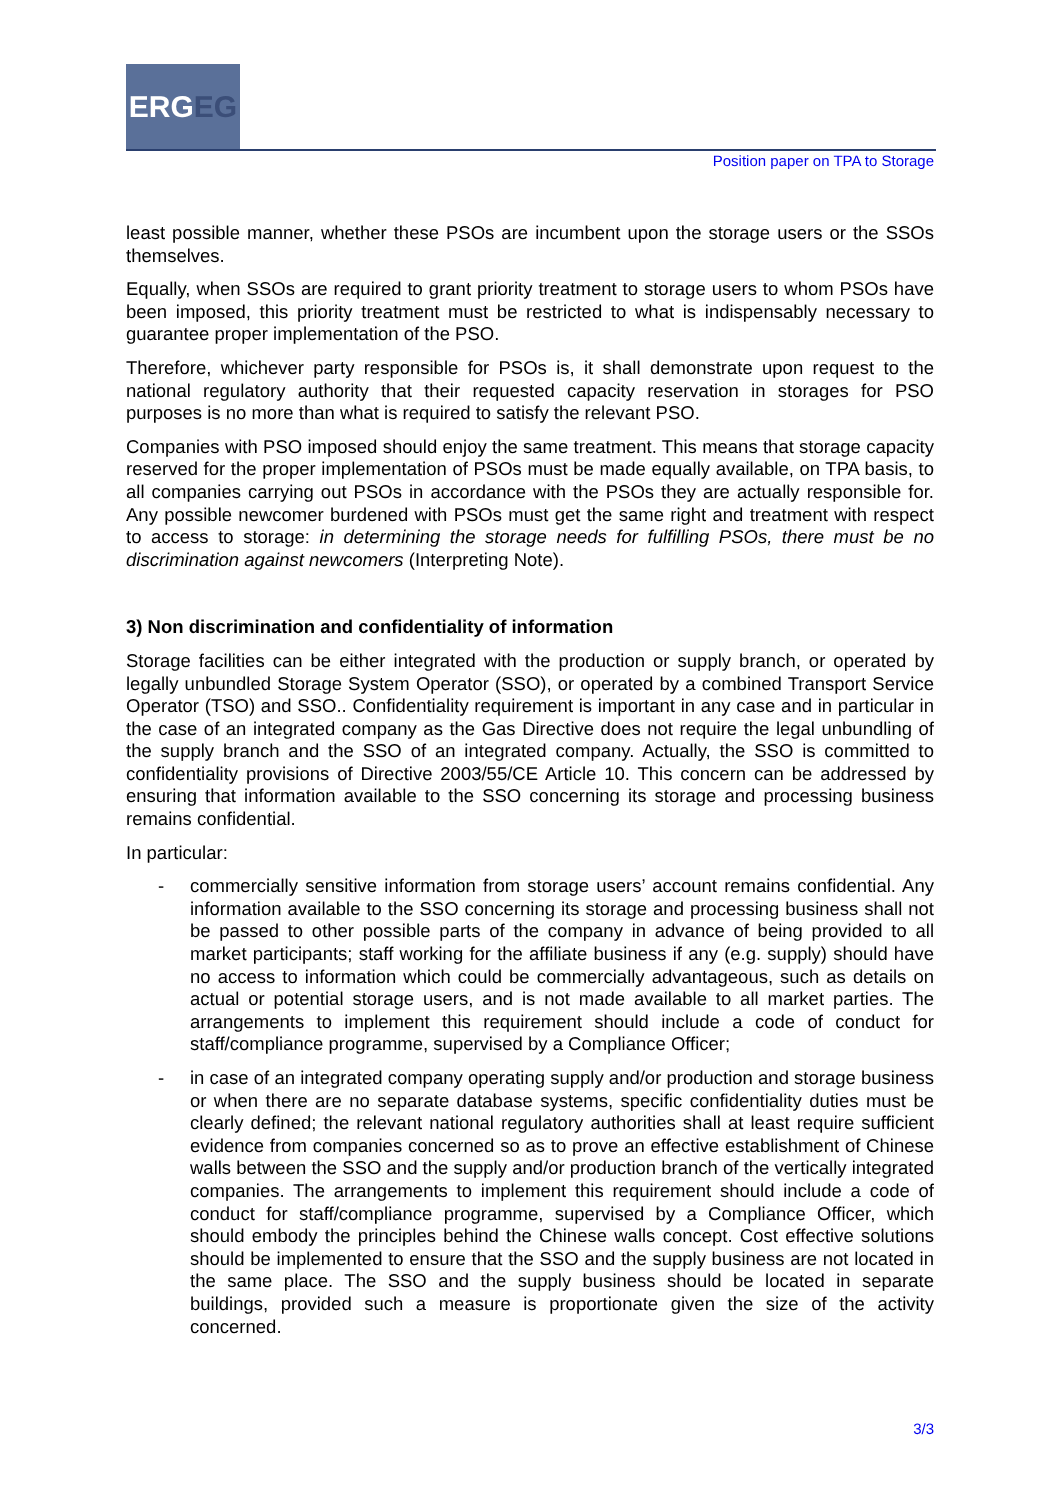ERGEG
Position paper on TPA to Storage
least possible manner, whether these PSOs are incumbent upon the storage users or the SSOs themselves.
Equally, when SSOs are required to grant priority treatment to storage users to whom PSOs have been imposed, this priority treatment must be restricted to what is indispensably necessary to guarantee proper implementation of the PSO.
Therefore, whichever party responsible for PSOs is, it shall demonstrate upon request to the national regulatory authority that their requested capacity reservation in storages for PSO purposes is no more than what is required to satisfy the relevant PSO.
Companies with PSO imposed should enjoy the same treatment. This means that storage capacity reserved for the proper implementation of PSOs must be made equally available, on TPA basis, to all companies carrying out PSOs in accordance with the PSOs they are actually responsible for. Any possible newcomer burdened with PSOs must get the same right and treatment with respect to access to storage: in determining the storage needs for fulfilling PSOs, there must be no discrimination against newcomers (Interpreting Note).
3) Non discrimination and confidentiality of information
Storage facilities can be either integrated with the production or supply branch, or operated by legally unbundled Storage System Operator (SSO), or operated by a combined Transport Service Operator (TSO) and SSO.. Confidentiality requirement is important in any case and in particular in the case of an integrated company as the Gas Directive does not require the legal unbundling of the supply branch and the SSO of an integrated company. Actually, the SSO is committed to confidentiality provisions of Directive 2003/55/CE Article 10. This concern can be addressed by ensuring that information available to the SSO concerning its storage and processing business remains confidential.
In particular:
- commercially sensitive information from storage users’ account remains confidential. Any information available to the SSO concerning its storage and processing business shall not be passed to other possible parts of the company in advance of being provided to all market participants; staff working for the affiliate business if any (e.g. supply) should have no access to information which could be commercially advantageous, such as details on actual or potential storage users, and is not made available to all market parties. The arrangements to implement this requirement should include a code of conduct for staff/compliance programme, supervised by a Compliance Officer;
- in case of an integrated company operating supply and/or production and storage business or when there are no separate database systems, specific confidentiality duties must be clearly defined; the relevant national regulatory authorities shall at least require sufficient evidence from companies concerned so as to prove an effective establishment of Chinese walls between the SSO and the supply and/or production branch of the vertically integrated companies. The arrangements to implement this requirement should include a code of conduct for staff/compliance programme, supervised by a Compliance Officer, which should embody the principles behind the Chinese walls concept. Cost effective solutions should be implemented to ensure that the SSO and the supply business are not located in the same place. The SSO and the supply business should be located in separate buildings, provided such a measure is proportionate given the size of the activity concerned.
3/3